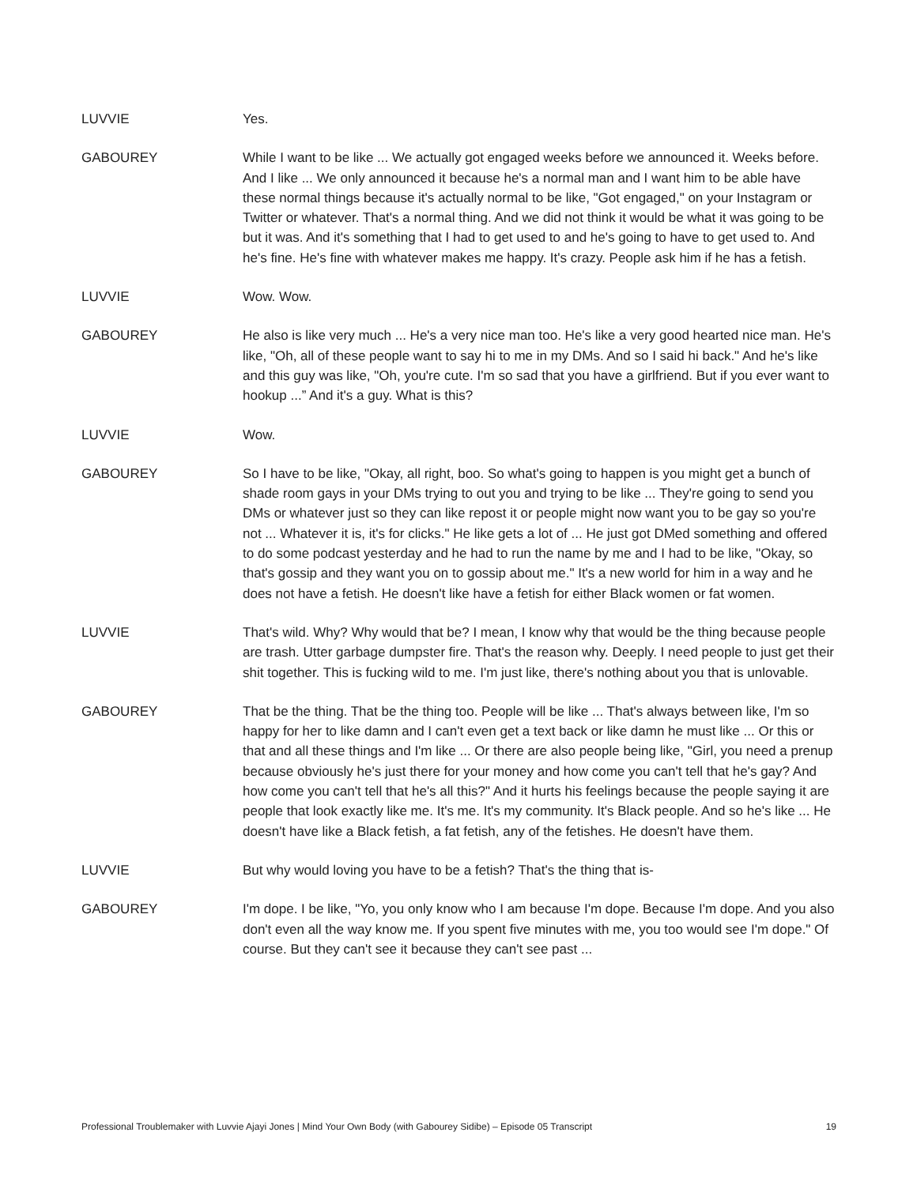LUVVIE Yes.
GABOUREY While I want to be like ... We actually got engaged weeks before we announced it. Weeks before. And I like ... We only announced it because he's a normal man and I want him to be able have these normal things because it's actually normal to be like, "Got engaged," on your Instagram or Twitter or whatever. That's a normal thing. And we did not think it would be what it was going to be but it was. And it's something that I had to get used to and he's going to have to get used to. And he's fine. He's fine with whatever makes me happy. It's crazy. People ask him if he has a fetish.
LUVVIE Wow. Wow.
GABOUREY He also is like very much ... He's a very nice man too. He's like a very good hearted nice man. He's like, "Oh, all of these people want to say hi to me in my DMs. And so I said hi back." And he's like and this guy was like, "Oh, you're cute. I'm so sad that you have a girlfriend. But if you ever want to hookup ...” And it's a guy. What is this?
LUVVIE Wow.
GABOUREY So I have to be like, "Okay, all right, boo. So what's going to happen is you might get a bunch of shade room gays in your DMs trying to out you and trying to be like ... They're going to send you DMs or whatever just so they can like repost it or people might now want you to be gay so you're not ... Whatever it is, it's for clicks." He like gets a lot of ... He just got DMed something and offered to do some podcast yesterday and he had to run the name by me and I had to be like, "Okay, so that's gossip and they want you on to gossip about me." It's a new world for him in a way and he does not have a fetish. He doesn't like have a fetish for either Black women or fat women.
LUVVIE That's wild. Why? Why would that be? I mean, I know why that would be the thing because people are trash. Utter garbage dumpster fire. That's the reason why. Deeply. I need people to just get their shit together. This is fucking wild to me. I'm just like, there's nothing about you that is unlovable.
GABOUREY That be the thing. That be the thing too. People will be like ... That's always between like, I'm so happy for her to like damn and I can't even get a text back or like damn he must like ... Or this or that and all these things and I'm like ... Or there are also people being like, "Girl, you need a prenup because obviously he's just there for your money and how come you can't tell that he's gay? And how come you can't tell that he's all this?" And it hurts his feelings because the people saying it are people that look exactly like me. It's me. It's my community. It's Black people. And so he's like ... He doesn't have like a Black fetish, a fat fetish, any of the fetishes. He doesn't have them.
LUVVIE But why would loving you have to be a fetish? That's the thing that is-
GABOUREY I'm dope. I be like, "Yo, you only know who I am because I'm dope. Because I'm dope. And you also don't even all the way know me. If you spent five minutes with me, you too would see I'm dope." Of course. But they can't see it because they can't see past ...
Professional Troublemaker with Luvvie Ajayi Jones | Mind Your Own Body (with Gabourey Sidibe) – Episode 05 Transcript 19